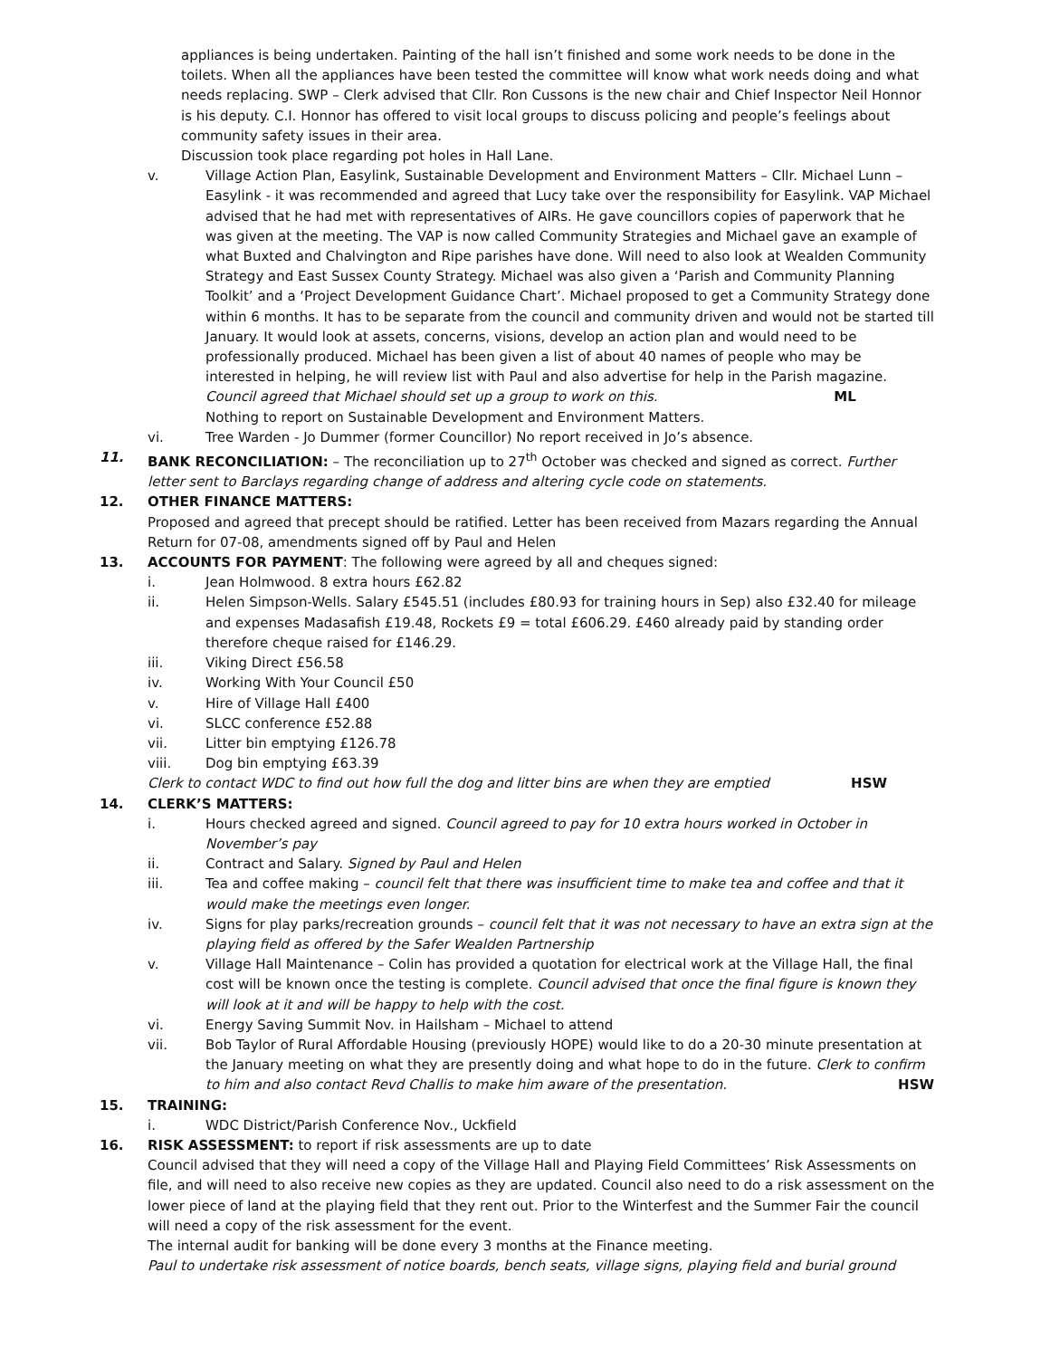appliances is being undertaken. Painting of the hall isn’t finished and some work needs to be done in the toilets. When all the appliances have been tested the committee will know what work needs doing and what needs replacing. SWP – Clerk advised that Cllr. Ron Cussons is the new chair and Chief Inspector Neil Honnor is his deputy. C.I. Honnor has offered to visit local groups to discuss policing and people’s feelings about community safety issues in their area.
Discussion took place regarding pot holes in Hall Lane.
v. Village Action Plan, Easylink, Sustainable Development and Environment Matters – Cllr. Michael Lunn – Easylink - it was recommended and agreed that Lucy take over the responsibility for Easylink. VAP Michael advised that he had met with representatives of AIRs. He gave councillors copies of paperwork that he was given at the meeting. The VAP is now called Community Strategies and Michael gave an example of what Buxted and Chalvington and Ripe parishes have done. Will need to also look at Wealden Community Strategy and East Sussex County Strategy. Michael was also given a ‘Parish and Community Planning Toolkit’ and a ‘Project Development Guidance Chart’. Michael proposed to get a Community Strategy done within 6 months. It has to be separate from the council and community driven and would not be started till January. It would look at assets, concerns, visions, develop an action plan and would need to be professionally produced. Michael has been given a list of about 40 names of people who may be interested in helping, he will review list with Paul and also advertise for help in the Parish magazine. Council agreed that Michael should set up a group to work on this. ML
Nothing to report on Sustainable Development and Environment Matters.
vi. Tree Warden - Jo Dummer (former Councillor) No report received in Jo’s absence.
11. BANK RECONCILIATION: – The reconciliation up to 27<sup>th</sup> October was checked and signed as correct. Further letter sent to Barclays regarding change of address and altering cycle code on statements.
12. OTHER FINANCE MATTERS:
Proposed and agreed that precept should be ratified. Letter has been received from Mazars regarding the Annual Return for 07-08, amendments signed off by Paul and Helen
13. ACCOUNTS FOR PAYMENT: The following were agreed by all and cheques signed:
i. Jean Holmwood. 8 extra hours £62.82
ii. Helen Simpson-Wells. Salary £545.51 (includes £80.93 for training hours in Sep) also £32.40 for mileage and expenses Madasafish £19.48, Rockets £9 = total £606.29. £460 already paid by standing order therefore cheque raised for £146.29.
iii. Viking Direct £56.58
iv. Working With Your Council £50
v. Hire of Village Hall £400
vi. SLCC conference £52.88
vii. Litter bin emptying £126.78
viii. Dog bin emptying £63.39
Clerk to contact WDC to find out how full the dog and litter bins are when they are emptied HSW
14. CLERK’S MATTERS:
i. Hours checked agreed and signed. Council agreed to pay for 10 extra hours worked in October in November’s pay
ii. Contract and Salary. Signed by Paul and Helen
iii. Tea and coffee making – council felt that there was insufficient time to make tea and coffee and that it would make the meetings even longer.
iv. Signs for play parks/recreation grounds – council felt that it was not necessary to have an extra sign at the playing field as offered by the Safer Wealden Partnership
v. Village Hall Maintenance – Colin has provided a quotation for electrical work at the Village Hall, the final cost will be known once the testing is complete. Council advised that once the final figure is known they will look at it and will be happy to help with the cost.
vi. Energy Saving Summit Nov. in Hailsham – Michael to attend
vii. Bob Taylor of Rural Affordable Housing (previously HOPE) would like to do a 20-30 minute presentation at the January meeting on what they are presently doing and what hope to do in the future. Clerk to confirm to him and also contact Revd Challis to make him aware of the presentation. HSW
15. TRAINING:
i. WDC District/Parish Conference Nov., Uckfield
16. RISK ASSESSMENT: to report if risk assessments are up to date
Council advised that they will need a copy of the Village Hall and Playing Field Committees’ Risk Assessments on file, and will need to also receive new copies as they are updated. Council also need to do a risk assessment on the lower piece of land at the playing field that they rent out. Prior to the Winterfest and the Summer Fair the council will need a copy of the risk assessment for the event.
The internal audit for banking will be done every 3 months at the Finance meeting.
Paul to undertake risk assessment of notice boards, bench seats, village signs, playing field and burial ground